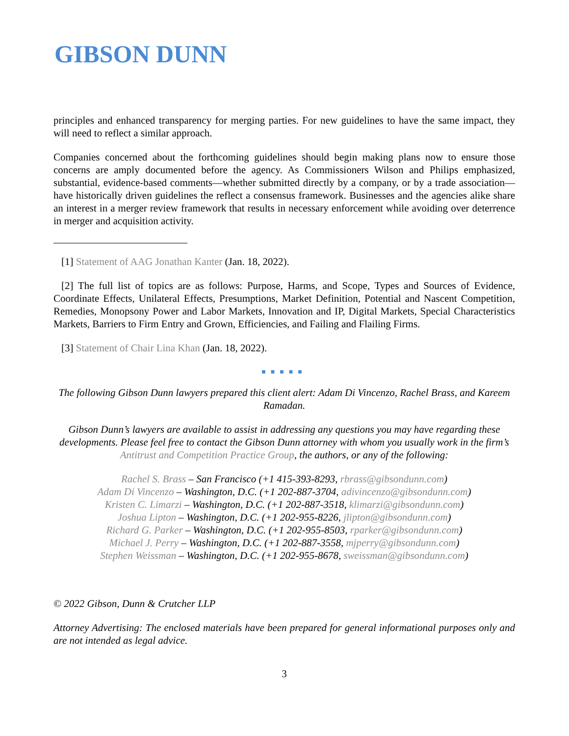GIBSON DUNN
principles and enhanced transparency for merging parties. For new guidelines to have the same impact, they will need to reflect a similar approach.
Companies concerned about the forthcoming guidelines should begin making plans now to ensure those concerns are amply documented before the agency. As Commissioners Wilson and Philips emphasized, substantial, evidence-based comments—whether submitted directly by a company, or by a trade association—have historically driven guidelines the reflect a consensus framework. Businesses and the agencies alike share an interest in a merger review framework that results in necessary enforcement while avoiding over deterrence in merger and acquisition activity.
[1] Statement of AAG Jonathan Kanter (Jan. 18, 2022).
[2] The full list of topics are as follows: Purpose, Harms, and Scope, Types and Sources of Evidence, Coordinate Effects, Unilateral Effects, Presumptions, Market Definition, Potential and Nascent Competition, Remedies, Monopsony Power and Labor Markets, Innovation and IP, Digital Markets, Special Characteristics Markets, Barriers to Firm Entry and Grown, Efficiencies, and Failing and Flailing Firms.
[3] Statement of Chair Lina Khan (Jan. 18, 2022).
■■■■■
The following Gibson Dunn lawyers prepared this client alert: Adam Di Vincenzo, Rachel Brass, and Kareem Ramadan.
Gibson Dunn’s lawyers are available to assist in addressing any questions you may have regarding these developments. Please feel free to contact the Gibson Dunn attorney with whom you usually work in the firm’s Antitrust and Competition Practice Group, the authors, or any of the following:
Rachel S. Brass – San Francisco (+1 415-393-8293, rbrass@gibsondunn.com)
Adam Di Vincenzo – Washington, D.C. (+1 202-887-3704, adivincenzo@gibsondunn.com)
Kristen C. Limarzi – Washington, D.C. (+1 202-887-3518, klimarzi@gibsondunn.com)
Joshua Lipton – Washington, D.C. (+1 202-955-8226, jlipton@gibsondunn.com)
Richard G. Parker – Washington, D.C. (+1 202-955-8503, rparker@gibsondunn.com)
Michael J. Perry – Washington, D.C. (+1 202-887-3558, mjperry@gibsondunn.com)
Stephen Weissman – Washington, D.C. (+1 202-955-8678, sweissman@gibsondunn.com)
© 2022 Gibson, Dunn & Crutcher LLP
Attorney Advertising: The enclosed materials have been prepared for general informational purposes only and are not intended as legal advice.
3